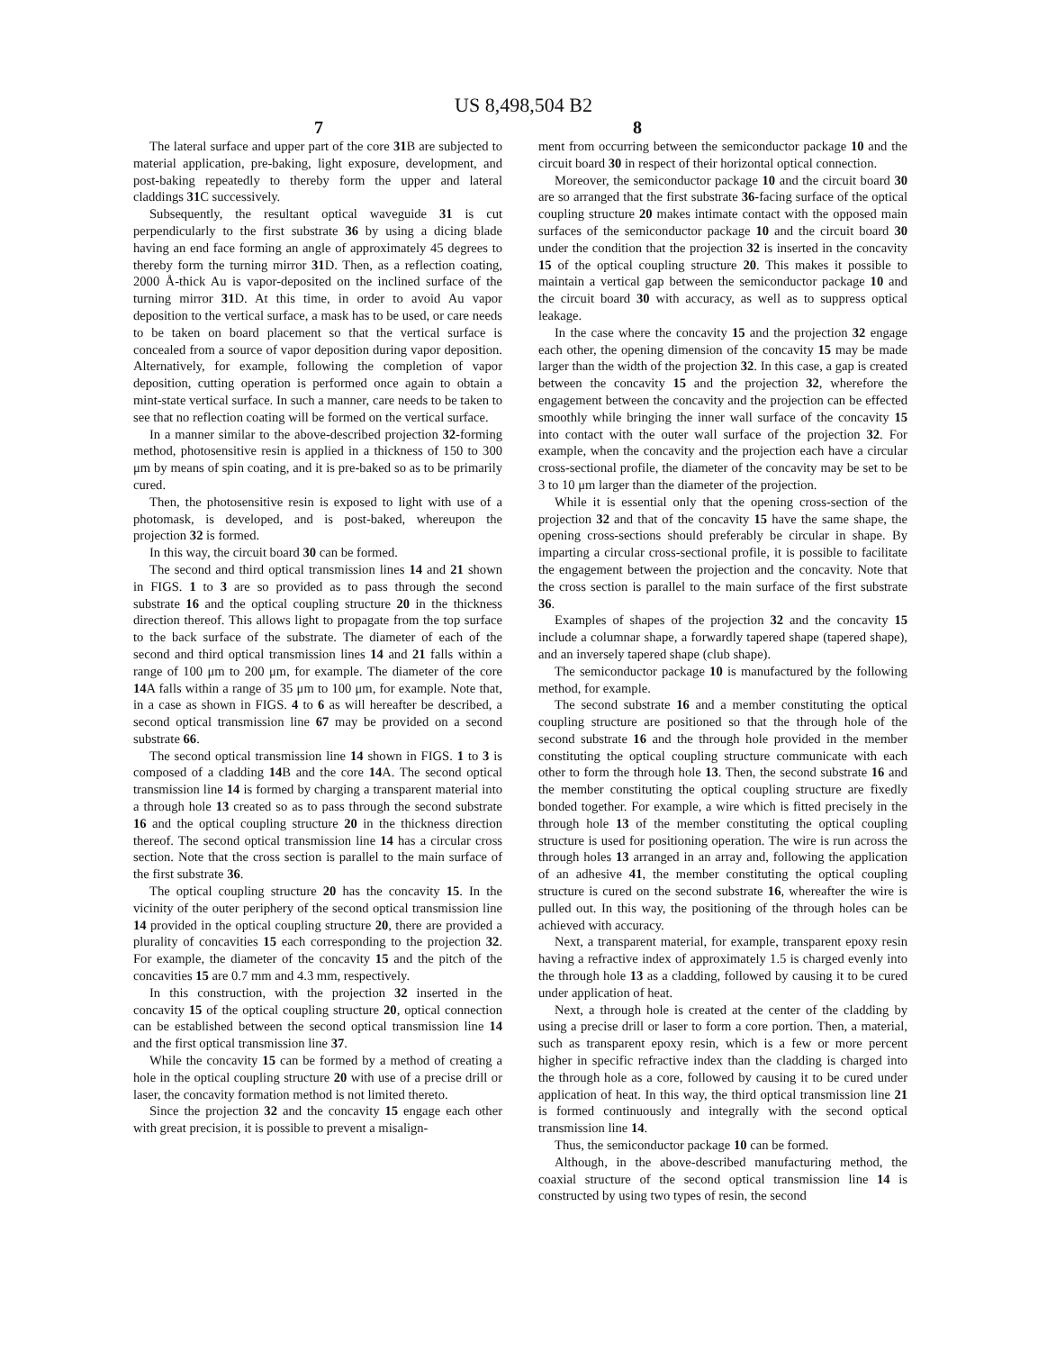US 8,498,504 B2
7 8
The lateral surface and upper part of the core 31 B are subjected to material application, pre-baking, light exposure, development, and post-baking repeatedly to thereby form the upper and lateral claddings 31 C successively.
Subsequently, the resultant optical waveguide 31 is cut perpendicularly to the first substrate 36 by using a dicing blade having an end face forming an angle of approximately 45 degrees to thereby form the turning mirror 31 D. Then, as a reflection coating, 2000 Å-thick Au is vapor-deposited on the inclined surface of the turning mirror 31 D. At this time, in order to avoid Au vapor deposition to the vertical surface, a mask has to be used, or care needs to be taken on board placement so that the vertical surface is concealed from a source of vapor deposition during vapor deposition. Alternatively, for example, following the completion of vapor deposition, cutting operation is performed once again to obtain a mint-state vertical surface. In such a manner, care needs to be taken to see that no reflection coating will be formed on the vertical surface.
In a manner similar to the above-described projection 32-forming method, photosensitive resin is applied in a thickness of 150 to 300 μm by means of spin coating, and it is pre-baked so as to be primarily cured.
Then, the photosensitive resin is exposed to light with use of a photomask, is developed, and is post-baked, whereupon the projection 32 is formed.
In this way, the circuit board 30 can be formed.
The second and third optical transmission lines 14 and 21 shown in FIGS. 1 to 3 are so provided as to pass through the second substrate 16 and the optical coupling structure 20 in the thickness direction thereof. This allows light to propagate from the top surface to the back surface of the substrate. The diameter of each of the second and third optical transmission lines 14 and 21 falls within a range of 100 μm to 200 μm, for example. The diameter of the core 14 A falls within a range of 35 μm to 100 μm, for example. Note that, in a case as shown in FIGS. 4 to 6 as will hereafter be described, a second optical transmission line 67 may be provided on a second substrate 66.
The second optical transmission line 14 shown in FIGS. 1 to 3 is composed of a cladding 14 B and the core 14 A. The second optical transmission line 14 is formed by charging a transparent material into a through hole 13 created so as to pass through the second substrate 16 and the optical coupling structure 20 in the thickness direction thereof. The second optical transmission line 14 has a circular cross section. Note that the cross section is parallel to the main surface of the first substrate 36.
The optical coupling structure 20 has the concavity 15. In the vicinity of the outer periphery of the second optical transmission line 14 provided in the optical coupling structure 20, there are provided a plurality of concavities 15 each corresponding to the projection 32. For example, the diameter of the concavity 15 and the pitch of the concavities 15 are 0.7 mm and 4.3 mm, respectively.
In this construction, with the projection 32 inserted in the concavity 15 of the optical coupling structure 20, optical connection can be established between the second optical transmission line 14 and the first optical transmission line 37.
While the concavity 15 can be formed by a method of creating a hole in the optical coupling structure 20 with use of a precise drill or laser, the concavity formation method is not limited thereto.
Since the projection 32 and the concavity 15 engage each other with great precision, it is possible to prevent a misalign-
ment from occurring between the semiconductor package 10 and the circuit board 30 in respect of their horizontal optical connection.
Moreover, the semiconductor package 10 and the circuit board 30 are so arranged that the first substrate 36-facing surface of the optical coupling structure 20 makes intimate contact with the opposed main surfaces of the semiconductor package 10 and the circuit board 30 under the condition that the projection 32 is inserted in the concavity 15 of the optical coupling structure 20. This makes it possible to maintain a vertical gap between the semiconductor package 10 and the circuit board 30 with accuracy, as well as to suppress optical leakage.
In the case where the concavity 15 and the projection 32 engage each other, the opening dimension of the concavity 15 may be made larger than the width of the projection 32. In this case, a gap is created between the concavity 15 and the projection 32, wherefore the engagement between the concavity and the projection can be effected smoothly while bringing the inner wall surface of the concavity 15 into contact with the outer wall surface of the projection 32. For example, when the concavity and the projection each have a circular cross-sectional profile, the diameter of the concavity may be set to be 3 to 10 μm larger than the diameter of the projection.
While it is essential only that the opening cross-section of the projection 32 and that of the concavity 15 have the same shape, the opening cross-sections should preferably be circular in shape. By imparting a circular cross-sectional profile, it is possible to facilitate the engagement between the projection and the concavity. Note that the cross section is parallel to the main surface of the first substrate 36.
Examples of shapes of the projection 32 and the concavity 15 include a columnar shape, a forwardly tapered shape (tapered shape), and an inversely tapered shape (club shape).
The semiconductor package 10 is manufactured by the following method, for example.
The second substrate 16 and a member constituting the optical coupling structure are positioned so that the through hole of the second substrate 16 and the through hole provided in the member constituting the optical coupling structure communicate with each other to form the through hole 13. Then, the second substrate 16 and the member constituting the optical coupling structure are fixedly bonded together. For example, a wire which is fitted precisely in the through hole 13 of the member constituting the optical coupling structure is used for positioning operation. The wire is run across the through holes 13 arranged in an array and, following the application of an adhesive 41, the member constituting the optical coupling structure is cured on the second substrate 16, whereafter the wire is pulled out. In this way, the positioning of the through holes can be achieved with accuracy.
Next, a transparent material, for example, transparent epoxy resin having a refractive index of approximately 1.5 is charged evenly into the through hole 13 as a cladding, followed by causing it to be cured under application of heat.
Next, a through hole is created at the center of the cladding by using a precise drill or laser to form a core portion. Then, a material, such as transparent epoxy resin, which is a few or more percent higher in specific refractive index than the cladding is charged into the through hole as a core, followed by causing it to be cured under application of heat. In this way, the third optical transmission line 21 is formed continuously and integrally with the second optical transmission line 14.
Thus, the semiconductor package 10 can be formed.
Although, in the above-described manufacturing method, the coaxial structure of the second optical transmission line 14 is constructed by using two types of resin, the second